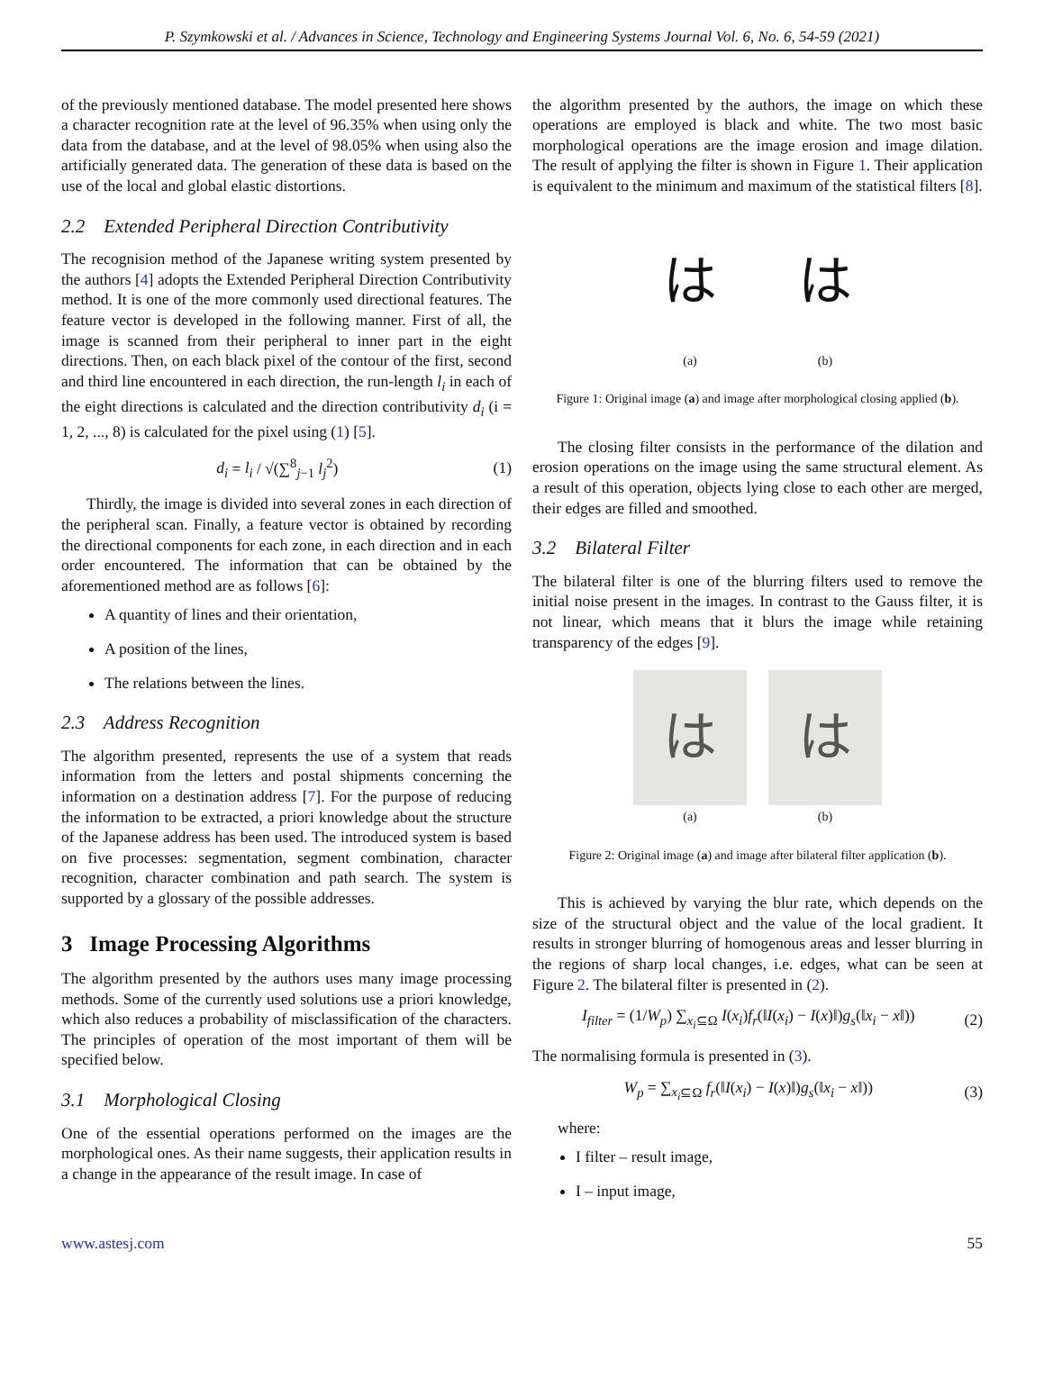P. Szymkowski et al. / Advances in Science, Technology and Engineering Systems Journal Vol. 6, No. 6, 54-59 (2021)
of the previously mentioned database. The model presented here shows a character recognition rate at the level of 96.35% when using only the data from the database, and at the level of 98.05% when using also the artificially generated data. The generation of these data is based on the use of the local and global elastic distortions.
2.2 Extended Peripheral Direction Contributivity
The recognision method of the Japanese writing system presented by the authors [4] adopts the Extended Peripheral Direction Contributivity method. It is one of the more commonly used directional features. The feature vector is developed in the following manner. First of all, the image is scanned from their peripheral to inner part in the eight directions. Then, on each black pixel of the contour of the first, second and third line encountered in each direction, the run-length l<sub>i</sub> in each of the eight directions is calculated and the direction contributivity d<sub>i</sub> (i = 1, 2, ..., 8) is calculated for the pixel using (1) [5].
d<sub>i</sub> = l<sub>i</sub> / √(∑<sup>8</sup><sub>j−1</sub> l<sub>j</sub><sup>2</sup>) (1)
Thirdly, the image is divided into several zones in each direction of the peripheral scan. Finally, a feature vector is obtained by recording the directional components for each zone, in each direction and in each order encountered. The information that can be obtained by the aforementioned method are as follows [6]:
A quantity of lines and their orientation,
A position of the lines,
The relations between the lines.
2.3 Address Recognition
The algorithm presented, represents the use of a system that reads information from the letters and postal shipments concerning the information on a destination address [7]. For the purpose of reducing the information to be extracted, a priori knowledge about the structure of the Japanese address has been used. The introduced system is based on five processes: segmentation, segment combination, character recognition, character combination and path search. The system is supported by a glossary of the possible addresses.
3 Image Processing Algorithms
The algorithm presented by the authors uses many image processing methods. Some of the currently used solutions use a priori knowledge, which also reduces a probability of misclassification of the characters. The principles of operation of the most important of them will be specified below.
3.1 Morphological Closing
One of the essential operations performed on the images are the morphological ones. As their name suggests, their application results in a change in the appearance of the result image. In case of
the algorithm presented by the authors, the image on which these operations are employed is black and white. The two most basic morphological operations are the image erosion and image dilation. The result of applying the filter is shown in Figure 1. Their application is equivalent to the minimum and maximum of the statistical filters [8].
はは
(a) (b)
Figure 1: Original image (a) and image after morphological closing applied (b).
The closing filter consists in the performance of the dilation and erosion operations on the image using the same structural element. As a result of this operation, objects lying close to each other are merged, their edges are filled and smoothed.
3.2 Bilateral Filter
The bilateral filter is one of the blurring filters used to remove the initial noise present in the images. In contrast to the Gauss filter, it is not linear, which means that it blurs the image while retaining transparency of the edges [9].
はは
(a) (b)
Figure 2: Original image (a) and image after bilateral filter application (b).
This is achieved by varying the blur rate, which depends on the size of the structural object and the value of the local gradient. It results in stronger blurring of homogenous areas and lesser blurring in the regions of sharp local changes, i.e. edges, what can be seen at Figure 2. The bilateral filter is presented in (2).
I<sub>filter</sub> = (1/W<sub>p</sub>) ∑<sub>x<sub>i</sub>⊆Ω</sub> I(x<sub>i</sub>)f<sub>r</sub>(‖I(x<sub>i</sub>) − I(x)‖)g<sub>s</sub>(‖x<sub>i</sub> − x‖)) (2)
The normalising formula is presented in (3).
W<sub>p</sub> = ∑<sub>x<sub>i</sub>⊆Ω</sub> f<sub>r</sub>(‖I(x<sub>i</sub>) − I(x)‖)g<sub>s</sub>(‖x<sub>i</sub> − x‖)) (3)
where:
I filter – result image,
I – input image,
www.astesj.com 55